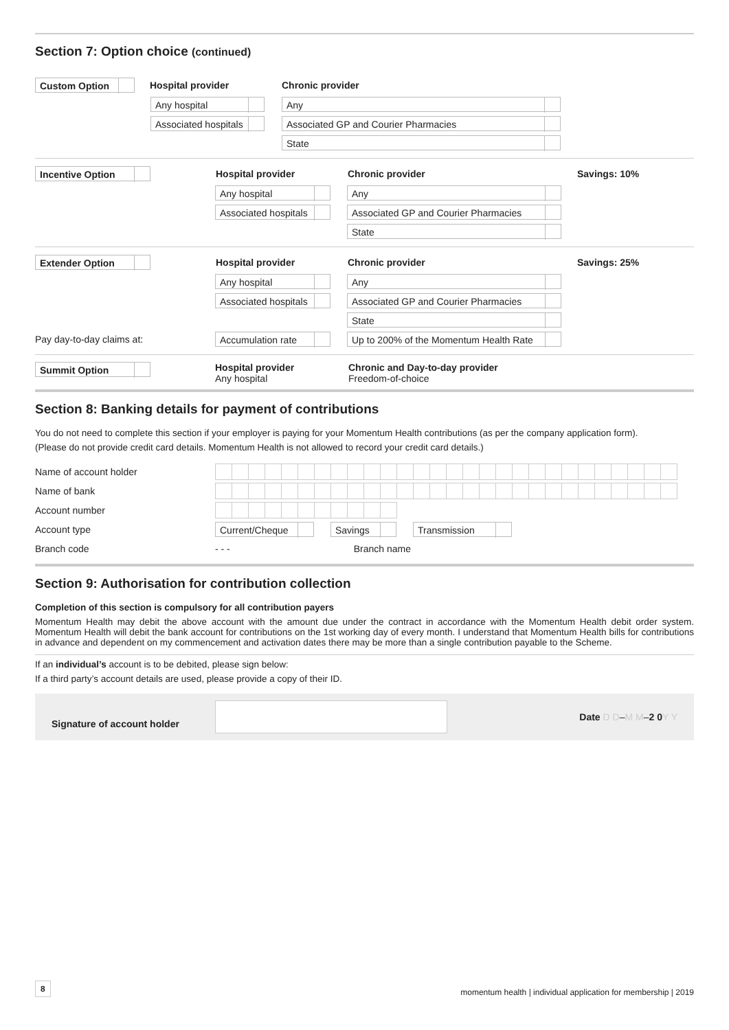Section 7: Option choice (continued)
Custom Option
Hospital provider Chronic provider
Any hospital Any
Associated hospitals
Associated GP and Courier Pharmacies
State
Incentive Option
Hospital provider Chronic provider Savings: 10%
Any hospital Any
Associated hospitals Associated GP and Courier Pharmacies
State
Extender Option
Hospital provider Chronic provider Savings: 25%
Any hospital Any
Associated hospitals Associated GP and Courier Pharmacies
State
Pay day-to-day claims at:
Accumulation rate
Up to 200% of the Momentum Health Rate
Summit Option
Hospital provider
Any hospital
Chronic and Day-to-day provider
Freedom-of-choice
Section 8: Banking details for payment of contributions
You do not need to complete this section if your employer is paying for your Momentum Health contributions (as per the company application form).
(Please do not provide credit card details. Momentum Health is not allowed to record your credit card details.)
Name of account holder
Name of bank
Account number
Account type
Current/Cheque Savings Transmission
Branch code - - - Branch name
Section 9: Authorisation for contribution collection
Completion of this section is compulsory for all contribution payers
Momentum Health may debit the above account with the amount due under the contract in accordance with the Momentum Health debit order system. Momentum Health will debit the bank account for contributions on the 1st working day of every month. I understand that Momentum Health bills for contributions in advance and dependent on my commencement and activation dates there may be more than a single contribution payable to the Scheme.
If an individual’s account is to be debited, please sign below:
If a third party’s account details are used, please provide a copy of their ID.
Signature of account holder
Date D D – M M – 2 0 Y Y
8 momentum health | individual application for membership | 2019